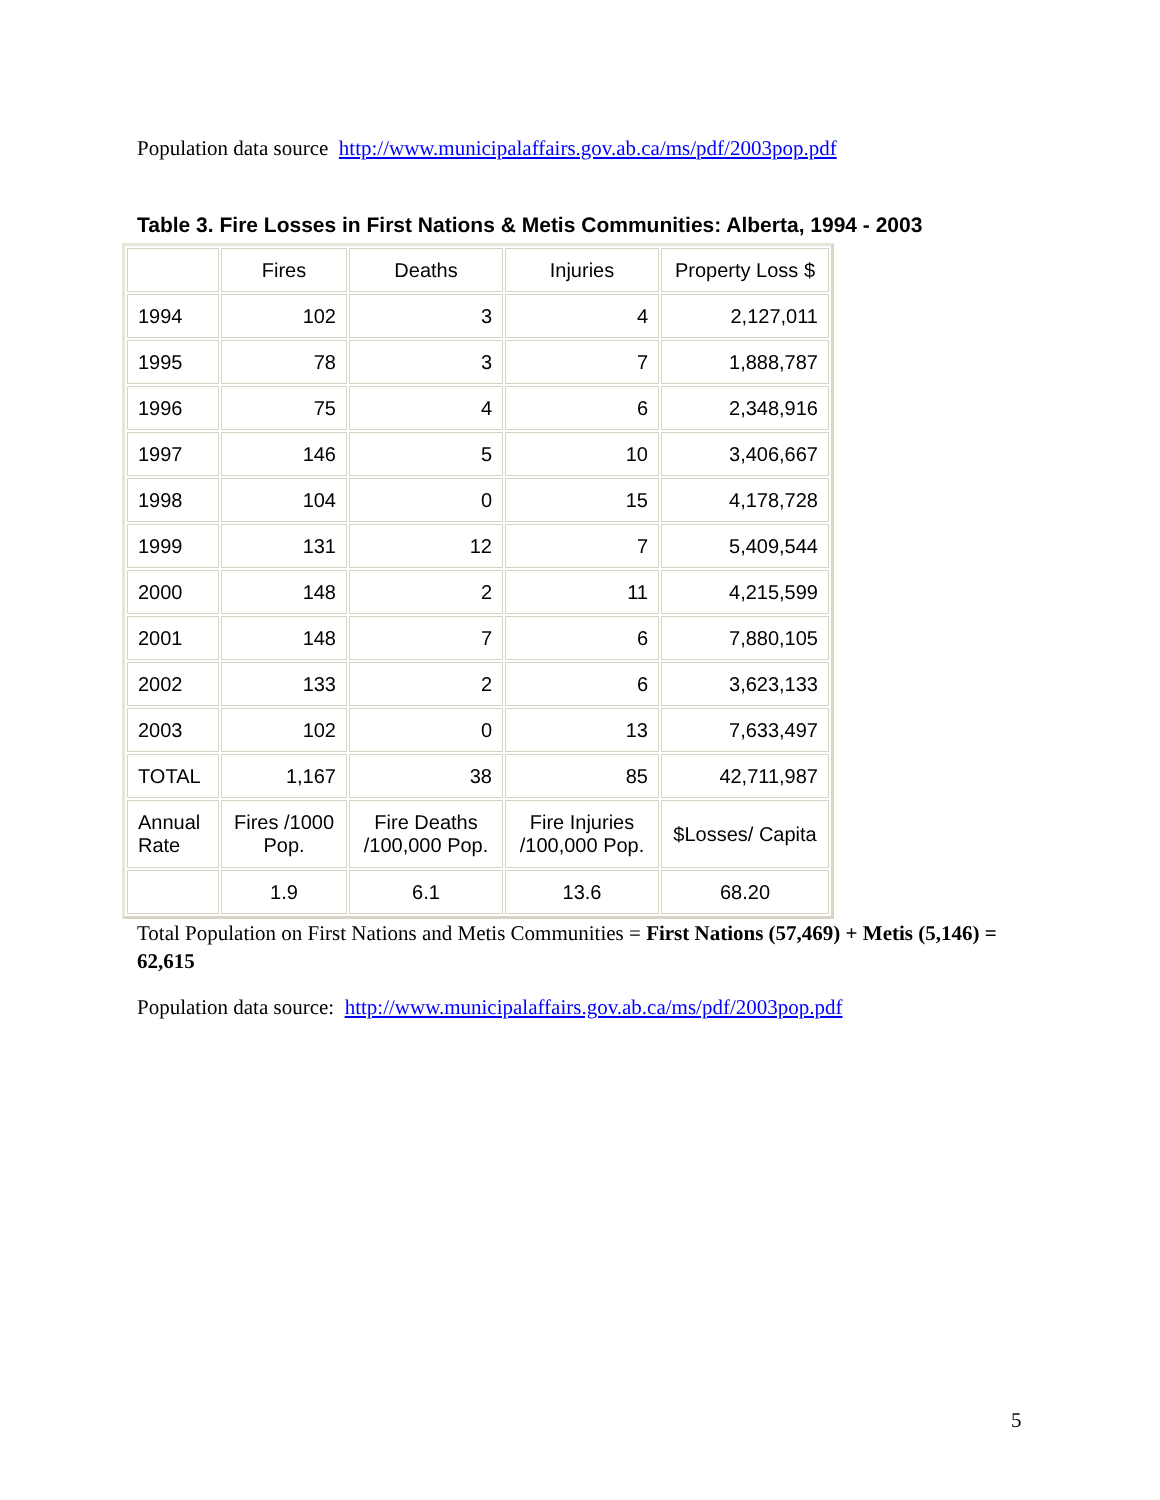Population data source http://www.municipalaffairs.gov.ab.ca/ms/pdf/2003pop.pdf
Table 3. Fire Losses in First Nations & Metis Communities: Alberta, 1994 - 2003
| | Fires | Deaths | Injuries | Property Loss $ |
| 1994 | 102 | 3 | 4 | 2,127,011 |
| 1995 | 78 | 3 | 7 | 1,888,787 |
| 1996 | 75 | 4 | 6 | 2,348,916 |
| 1997 | 146 | 5 | 10 | 3,406,667 |
| 1998 | 104 | 0 | 15 | 4,178,728 |
| 1999 | 131 | 12 | 7 | 5,409,544 |
| 2000 | 148 | 2 | 11 | 4,215,599 |
| 2001 | 148 | 7 | 6 | 7,880,105 |
| 2002 | 133 | 2 | 6 | 3,623,133 |
| 2003 | 102 | 0 | 13 | 7,633,497 |
| TOTAL | 1,167 | 38 | 85 | 42,711,987 |
| Annual Rate | Fires /1000 Pop. | Fire Deaths /100,000 Pop. | Fire Injuries /100,000 Pop. | $Losses/ Capita |
| | 1.9 | 6.1 | 13.6 | 68.20 |
Total Population on First Nations and Metis Communities = First Nations (57,469) + Metis (5,146) = 62,615
Population data source: http://www.municipalaffairs.gov.ab.ca/ms/pdf/2003pop.pdf
5